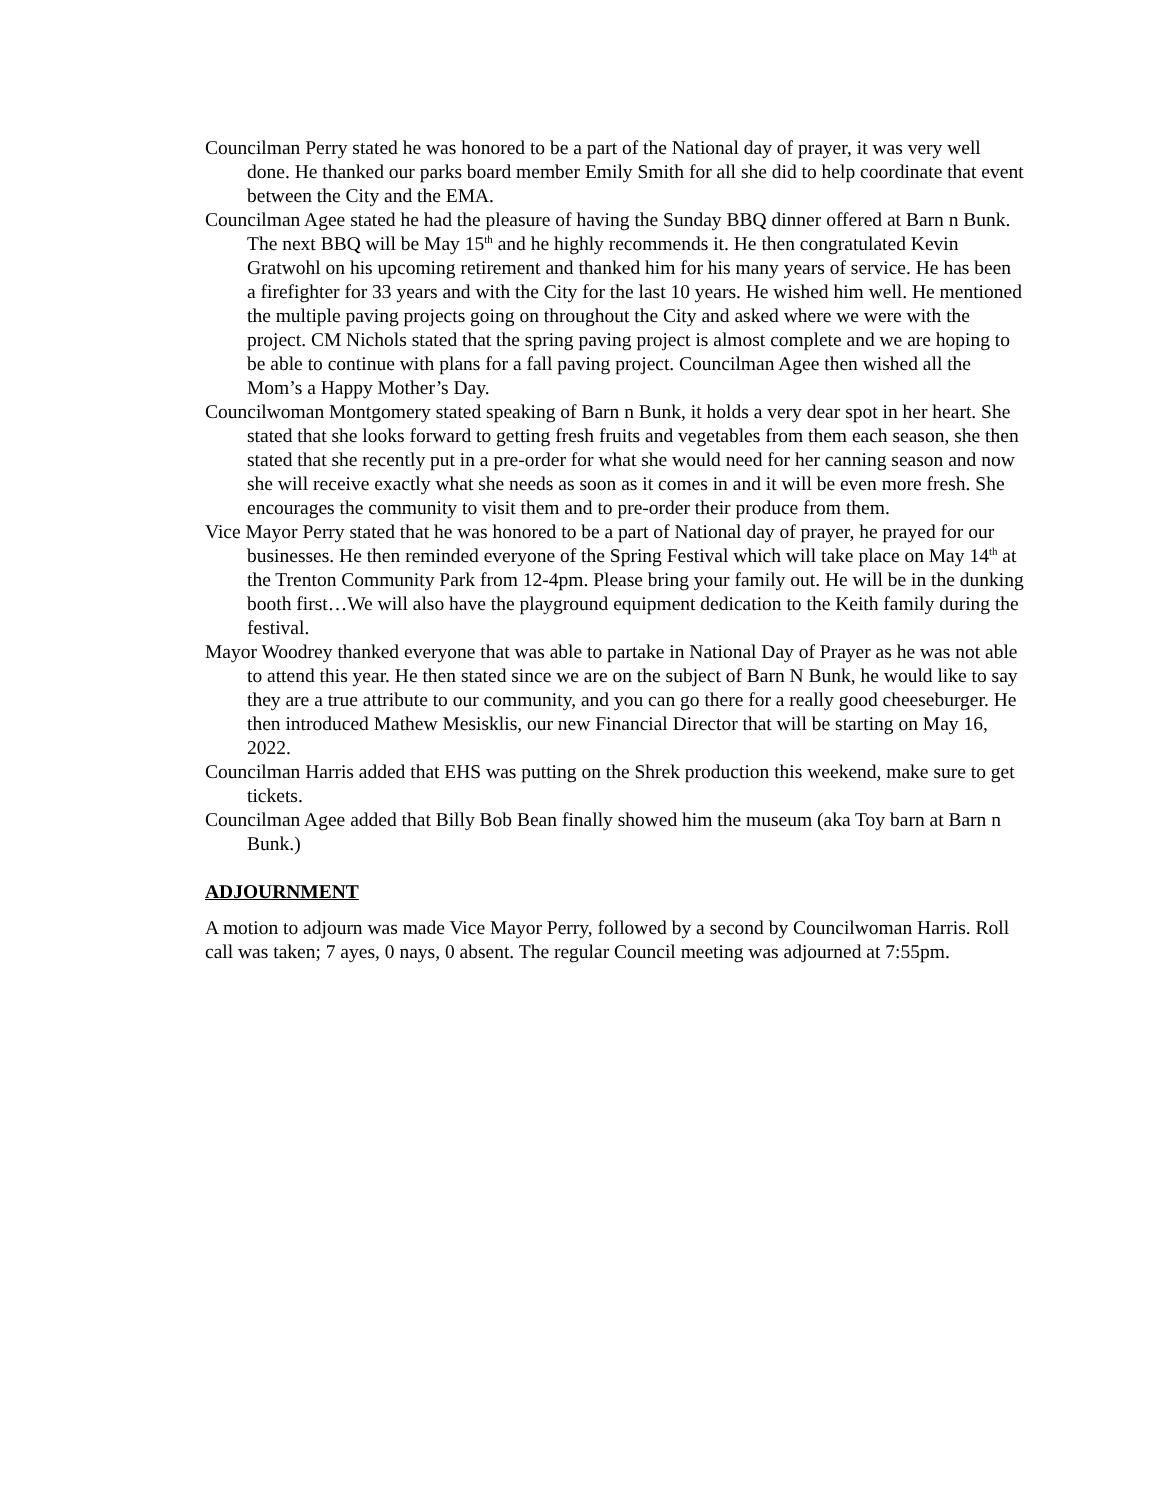Councilman Perry stated he was honored to be a part of the National day of prayer, it was very well done. He thanked our parks board member Emily Smith for all she did to help coordinate that event between the City and the EMA.
Councilman Agee stated he had the pleasure of having the Sunday BBQ dinner offered at Barn n Bunk. The next BBQ will be May 15<sup>th</sup> and he highly recommends it. He then congratulated Kevin Gratwohl on his upcoming retirement and thanked him for his many years of service. He has been a firefighter for 33 years and with the City for the last 10 years. He wished him well. He mentioned the multiple paving projects going on throughout the City and asked where we were with the project. CM Nichols stated that the spring paving project is almost complete and we are hoping to be able to continue with plans for a fall paving project. Councilman Agee then wished all the Mom’s a Happy Mother’s Day.
Councilwoman Montgomery stated speaking of Barn n Bunk, it holds a very dear spot in her heart. She stated that she looks forward to getting fresh fruits and vegetables from them each season, she then stated that she recently put in a pre-order for what she would need for her canning season and now she will receive exactly what she needs as soon as it comes in and it will be even more fresh. She encourages the community to visit them and to pre-order their produce from them.
Vice Mayor Perry stated that he was honored to be a part of National day of prayer, he prayed for our businesses. He then reminded everyone of the Spring Festival which will take place on May 14<sup>th</sup> at the Trenton Community Park from 12-4pm. Please bring your family out. He will be in the dunking booth first…We will also have the playground equipment dedication to the Keith family during the festival.
Mayor Woodrey thanked everyone that was able to partake in National Day of Prayer as he was not able to attend this year. He then stated since we are on the subject of Barn N Bunk, he would like to say they are a true attribute to our community, and you can go there for a really good cheeseburger. He then introduced Mathew Mesisklis, our new Financial Director that will be starting on May 16, 2022.
Councilman Harris added that EHS was putting on the Shrek production this weekend, make sure to get tickets.
Councilman Agee added that Billy Bob Bean finally showed him the museum (aka Toy barn at Barn n Bunk.)
ADJOURNMENT
A motion to adjourn was made Vice Mayor Perry, followed by a second by Councilwoman Harris. Roll call was taken; 7 ayes, 0 nays, 0 absent. The regular Council meeting was adjourned at 7:55pm.